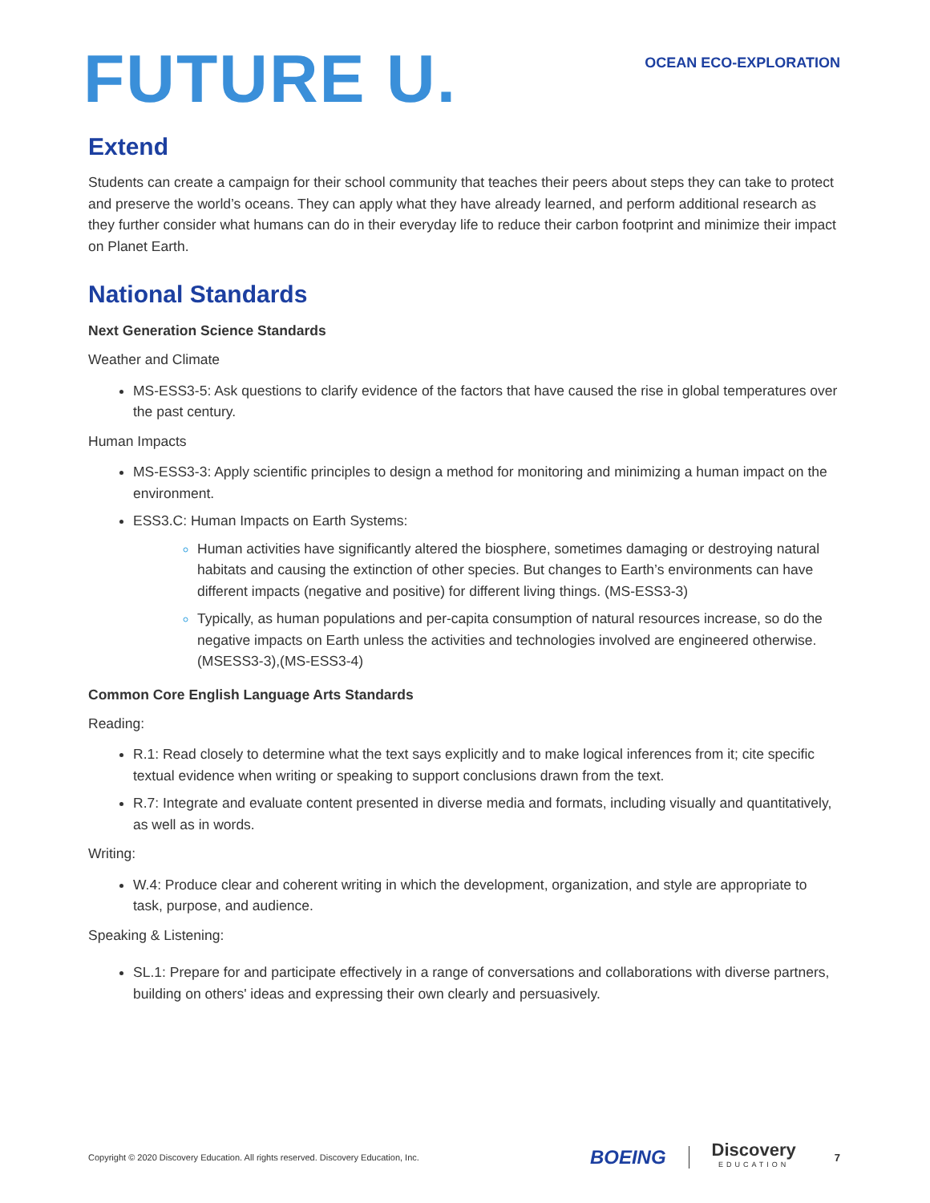FUTURE U.
OCEAN ECO-EXPLORATION
Extend
Students can create a campaign for their school community that teaches their peers about steps they can take to protect and preserve the world’s oceans. They can apply what they have already learned, and perform additional research as they further consider what humans can do in their everyday life to reduce their carbon footprint and minimize their impact on Planet Earth.
National Standards
Next Generation Science Standards
Weather and Climate
MS-ESS3-5: Ask questions to clarify evidence of the factors that have caused the rise in global temperatures over the past century.
Human Impacts
MS-ESS3-3: Apply scientific principles to design a method for monitoring and minimizing a human impact on the environment.
ESS3.C: Human Impacts on Earth Systems:
Human activities have significantly altered the biosphere, sometimes damaging or destroying natural habitats and causing the extinction of other species. But changes to Earth’s environments can have different impacts (negative and positive) for different living things. (MS-ESS3-3)
Typically, as human populations and per-capita consumption of natural resources increase, so do the negative impacts on Earth unless the activities and technologies involved are engineered otherwise. (MSESS3-3),(MS-ESS3-4)
Common Core English Language Arts Standards
Reading:
R.1: Read closely to determine what the text says explicitly and to make logical inferences from it; cite specific textual evidence when writing or speaking to support conclusions drawn from the text.
R.7: Integrate and evaluate content presented in diverse media and formats, including visually and quantitatively, as well as in words.
Writing:
W.4: Produce clear and coherent writing in which the development, organization, and style are appropriate to task, purpose, and audience.
Speaking & Listening:
SL.1: Prepare for and participate effectively in a range of conversations and collaborations with diverse partners, building on others' ideas and expressing their own clearly and persuasively.
Copyright © 2020 Discovery Education. All rights reserved. Discovery Education, Inc. BOEING Discovery
EDUCATION 7